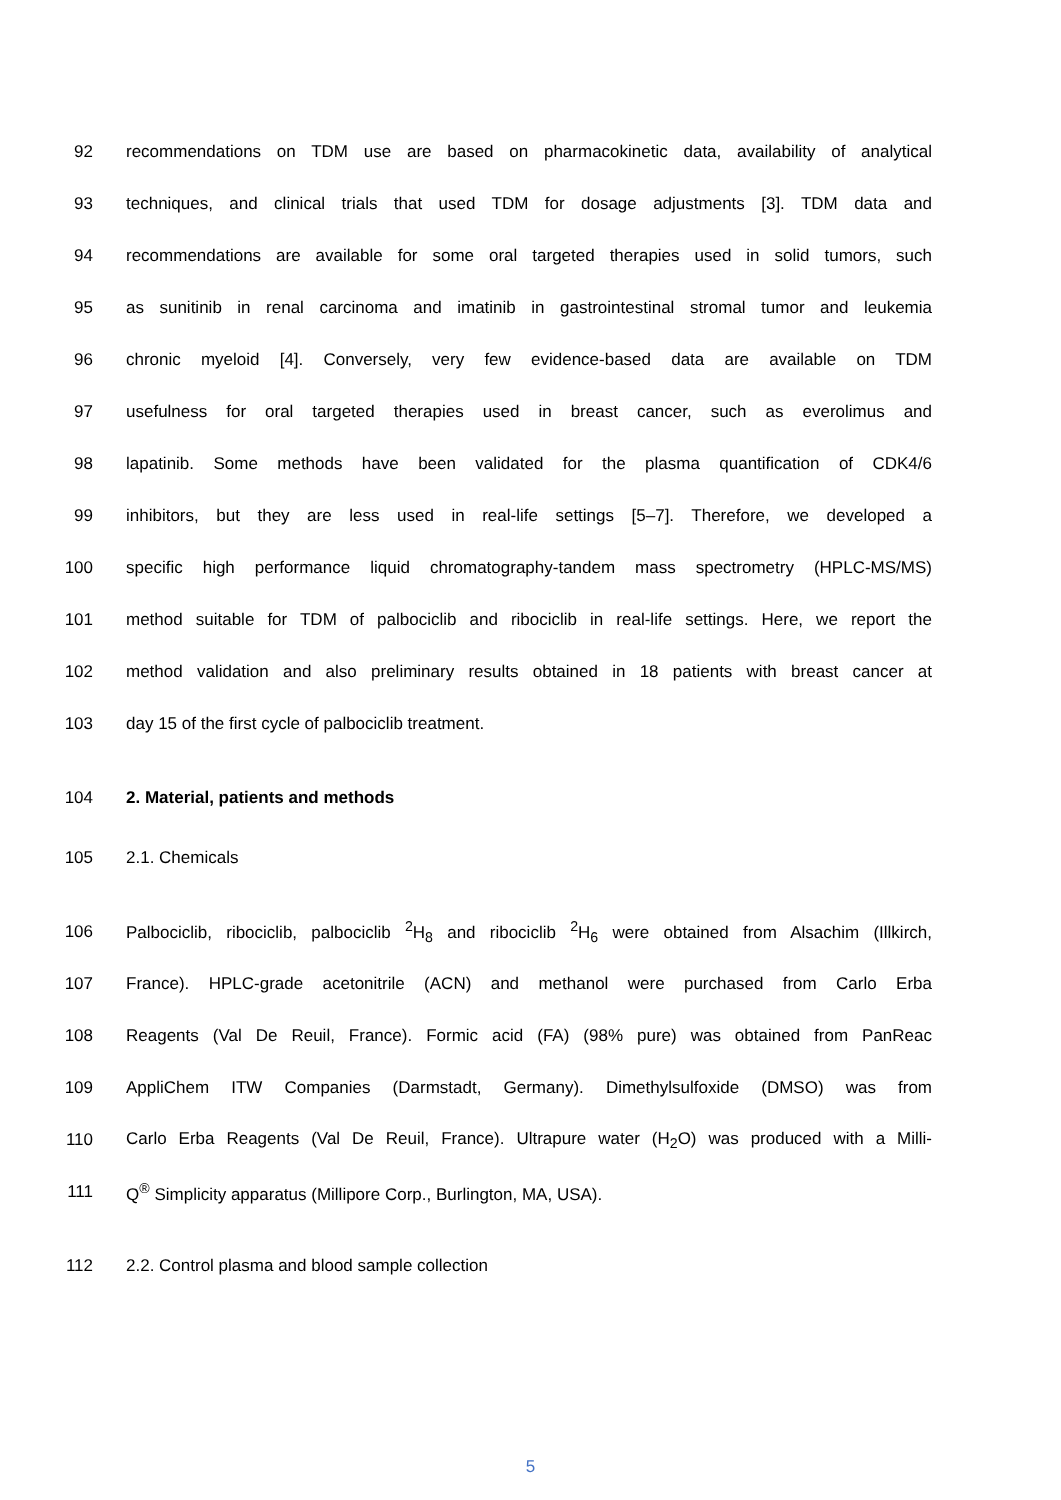92 recommendations on TDM use are based on pharmacokinetic data, availability of analytical
93 techniques, and clinical trials that used TDM for dosage adjustments [3]. TDM data and
94 recommendations are available for some oral targeted therapies used in solid tumors, such
95 as sunitinib in renal carcinoma and imatinib in gastrointestinal stromal tumor and leukemia
96 chronic myeloid [4]. Conversely, very few evidence-based data are available on TDM
97 usefulness for oral targeted therapies used in breast cancer, such as everolimus and
98 lapatinib. Some methods have been validated for the plasma quantification of CDK4/6
99 inhibitors, but they are less used in real-life settings [5–7]. Therefore, we developed a
100 specific high performance liquid chromatography-tandem mass spectrometry (HPLC-MS/MS)
101 method suitable for TDM of palbociclib and ribociclib in real-life settings. Here, we report the
102 method validation and also preliminary results obtained in 18 patients with breast cancer at
103 day 15 of the first cycle of palbociclib treatment.
104 2. Material, patients and methods
105 2.1. Chemicals
106 Palbociclib, ribociclib, palbociclib <sup>2</sup>H<sub>8</sub> and ribociclib <sup>2</sup>H<sub>6</sub> were obtained from Alsachim (Illkirch,
107 France). HPLC-grade acetonitrile (ACN) and methanol were purchased from Carlo Erba
108 Reagents (Val De Reuil, France). Formic acid (FA) (98% pure) was obtained from PanReac
109 AppliChem ITW Companies (Darmstadt, Germany). Dimethylsulfoxide (DMSO) was from
110 Carlo Erba Reagents (Val De Reuil, France). Ultrapure water (H<sub>2</sub>O) was produced with a Milli-
111 Q<sup>®</sup> Simplicity apparatus (Millipore Corp., Burlington, MA, USA).
112 2.2. Control plasma and blood sample collection
5